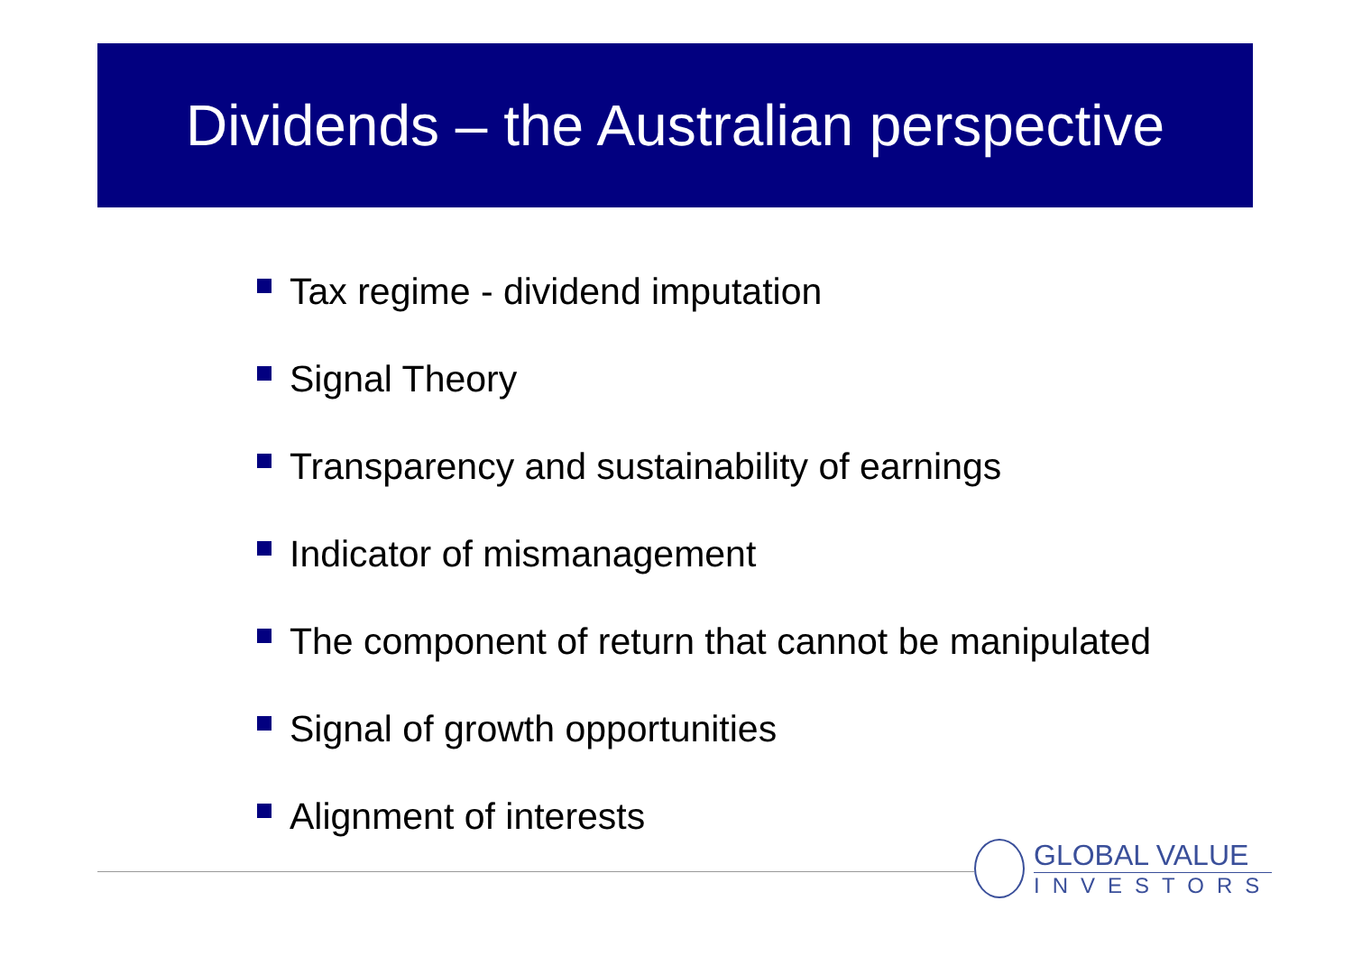Dividends – the Australian perspective
Tax regime - dividend imputation
Signal Theory
Transparency and sustainability of earnings
Indicator of mismanagement
The component of return that cannot be manipulated
Signal of growth opportunities
Alignment of interests
GLOBAL VALUE
INVESTORS